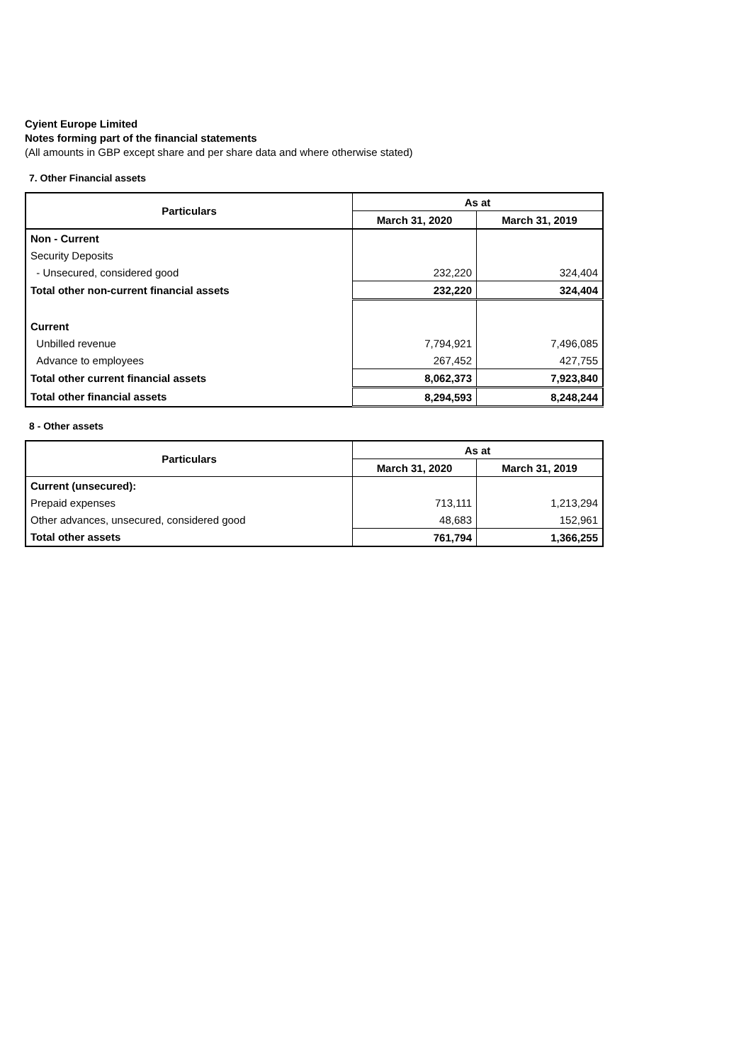Cyient Europe Limited
Notes forming part of the financial statements
(All amounts in GBP except share and per share data and where otherwise stated)
7. Other Financial assets
| Particulars | As at | |
| --- | --- | --- |
| | March 31, 2020 | March 31, 2019 |
| Non - Current | | |
| Security Deposits | | |
| - Unsecured, considered good | 232,220 | 324,404 |
| Total other non-current financial assets | 232,220 | 324,404 |
| Current | | |
| Unbilled revenue | 7,794,921 | 7,496,085 |
| Advance to employees | 267,452 | 427,755 |
| Total other current financial assets | 8,062,373 | 7,923,840 |
| Total other financial assets | 8,294,593 | 8,248,244 |
8 - Other assets
| Particulars | As at | |
| --- | --- | --- |
| | March 31, 2020 | March 31, 2019 |
| Current (unsecured): | | |
| Prepaid expenses | 713,111 | 1,213,294 |
| Other advances, unsecured, considered good | 48,683 | 152,961 |
| Total other assets | 761,794 | 1,366,255 |